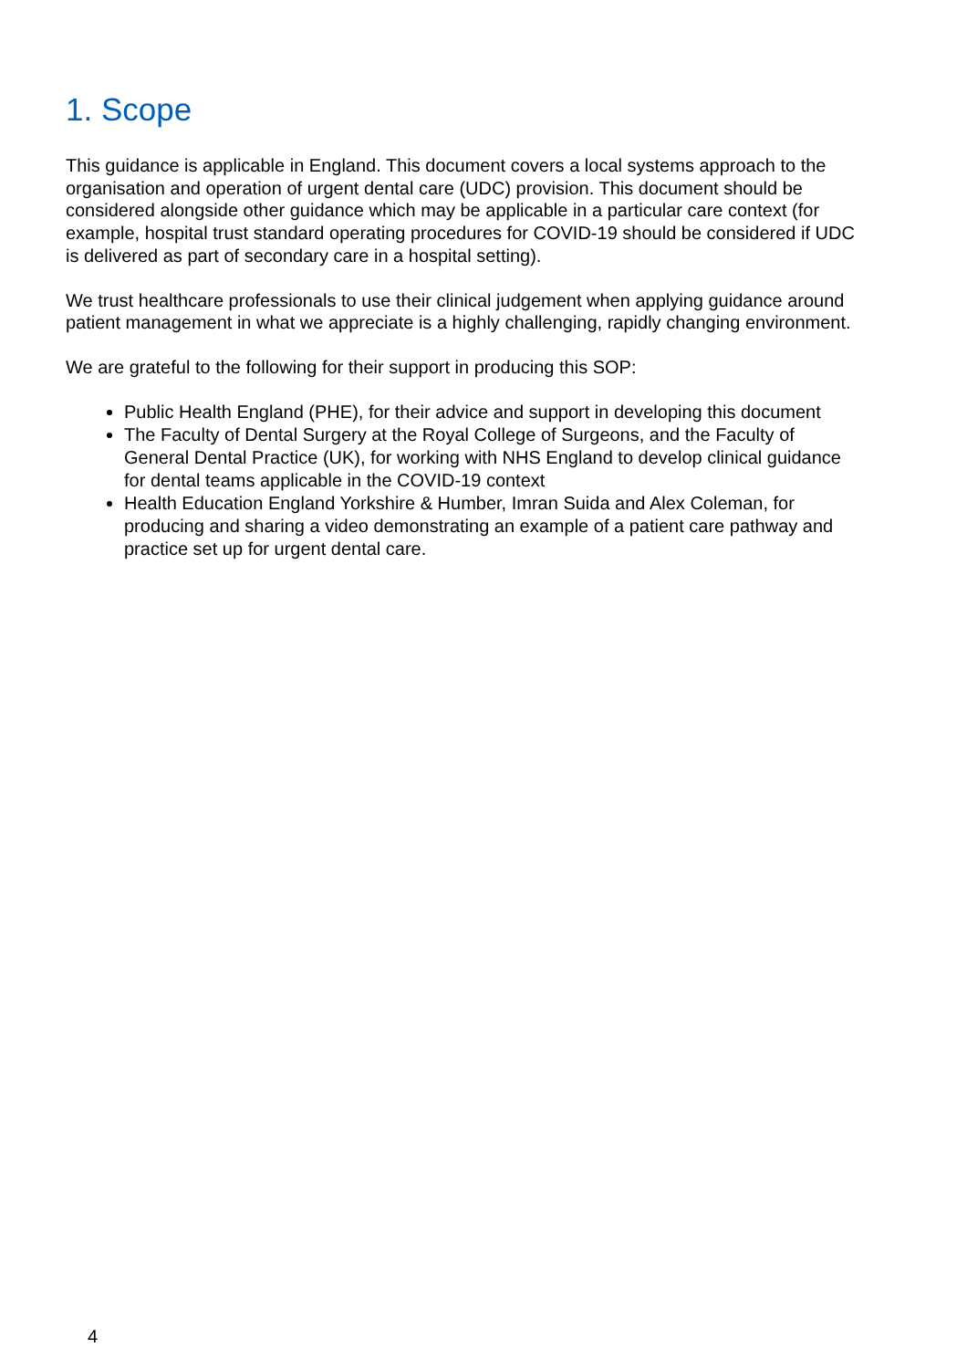1. Scope
This guidance is applicable in England. This document covers a local systems approach to the organisation and operation of urgent dental care (UDC) provision. This document should be considered alongside other guidance which may be applicable in a particular care context (for example, hospital trust standard operating procedures for COVID-19 should be considered if UDC is delivered as part of secondary care in a hospital setting).
We trust healthcare professionals to use their clinical judgement when applying guidance around patient management in what we appreciate is a highly challenging, rapidly changing environment.
We are grateful to the following for their support in producing this SOP:
Public Health England (PHE), for their advice and support in developing this document
The Faculty of Dental Surgery at the Royal College of Surgeons, and the Faculty of General Dental Practice (UK), for working with NHS England to develop clinical guidance for dental teams applicable in the COVID-19 context
Health Education England Yorkshire & Humber, Imran Suida and Alex Coleman, for producing and sharing a video demonstrating an example of a patient care pathway and practice set up for urgent dental care.
4